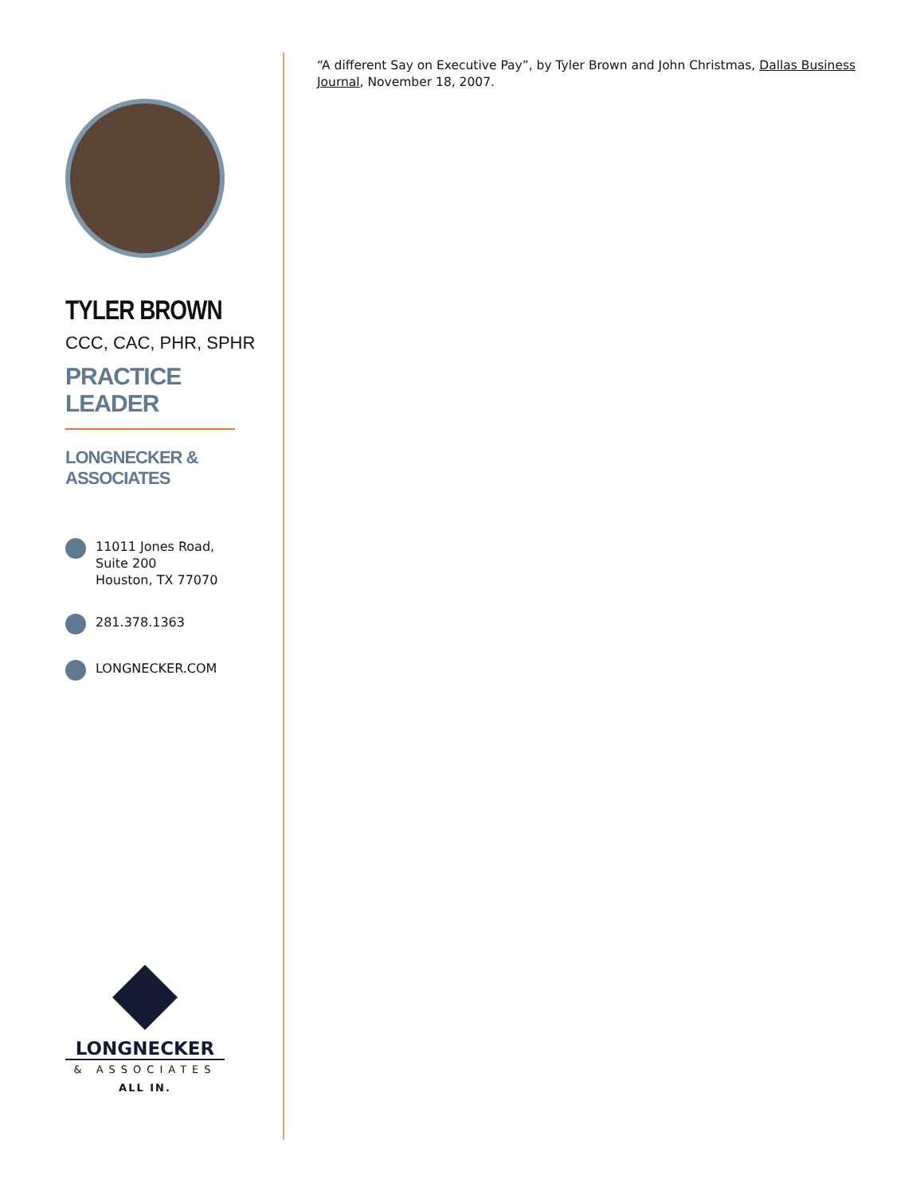TYLER BROWN
CCC, CAC, PHR, SPHR
PRACTICE LEADER
LONGNECKER & ASSOCIATES
11011 Jones Road,
Suite 200
Houston, TX 77070
281.378.1363
LONGNECKER.COM
LONGNECKER
& ASSOCIATES
ALL IN.
“A different Say on Executive Pay”, by Tyler Brown and John Christmas, Dallas Business Journal, November 18, 2007.